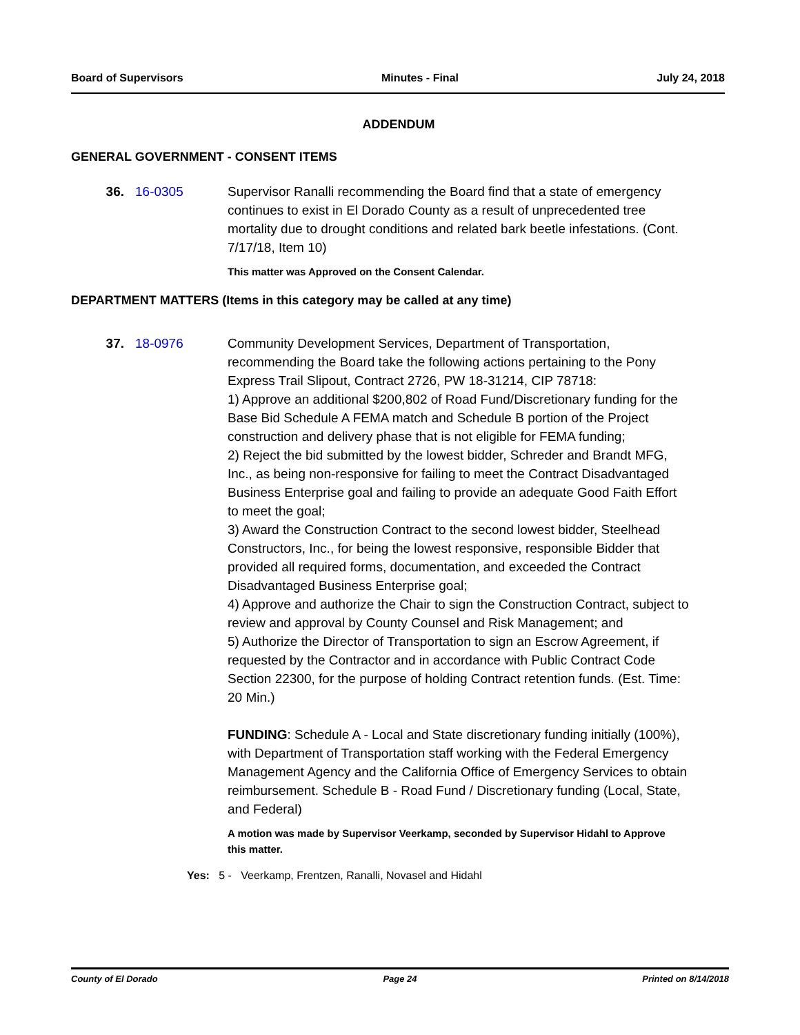Board of Supervisors Minutes - Final July 24, 2018
ADDENDUM
GENERAL GOVERNMENT - CONSENT ITEMS
36. 16-0305 Supervisor Ranalli recommending the Board find that a state of emergency continues to exist in El Dorado County as a result of unprecedented tree mortality due to drought conditions and related bark beetle infestations. (Cont. 7/17/18, Item 10)
This matter was Approved on the Consent Calendar.
DEPARTMENT MATTERS (Items in this category may be called at any time)
37. 18-0976 Community Development Services, Department of Transportation, recommending the Board take the following actions pertaining to the Pony Express Trail Slipout, Contract 2726, PW 18-31214, CIP 78718:
1) Approve an additional $200,802 of Road Fund/Discretionary funding for the Base Bid Schedule A FEMA match and Schedule B portion of the Project construction and delivery phase that is not eligible for FEMA funding;
2) Reject the bid submitted by the lowest bidder, Schreder and Brandt MFG, Inc., as being non-responsive for failing to meet the Contract Disadvantaged Business Enterprise goal and failing to provide an adequate Good Faith Effort to meet the goal;
3) Award the Construction Contract to the second lowest bidder, Steelhead Constructors, Inc., for being the lowest responsive, responsible Bidder that provided all required forms, documentation, and exceeded the Contract Disadvantaged Business Enterprise goal;
4) Approve and authorize the Chair to sign the Construction Contract, subject to review and approval by County Counsel and Risk Management; and
5) Authorize the Director of Transportation to sign an Escrow Agreement, if requested by the Contractor and in accordance with Public Contract Code Section 22300, for the purpose of holding Contract retention funds. (Est. Time: 20 Min.)
FUNDING: Schedule A - Local and State discretionary funding initially (100%), with Department of Transportation staff working with the Federal Emergency Management Agency and the California Office of Emergency Services to obtain reimbursement. Schedule B - Road Fund / Discretionary funding (Local, State, and Federal)
A motion was made by Supervisor Veerkamp, seconded by Supervisor Hidahl to Approve this matter.
Yes: 5 - Veerkamp, Frentzen, Ranalli, Novasel and Hidahl
County of El Dorado Page 24 Printed on 8/14/2018